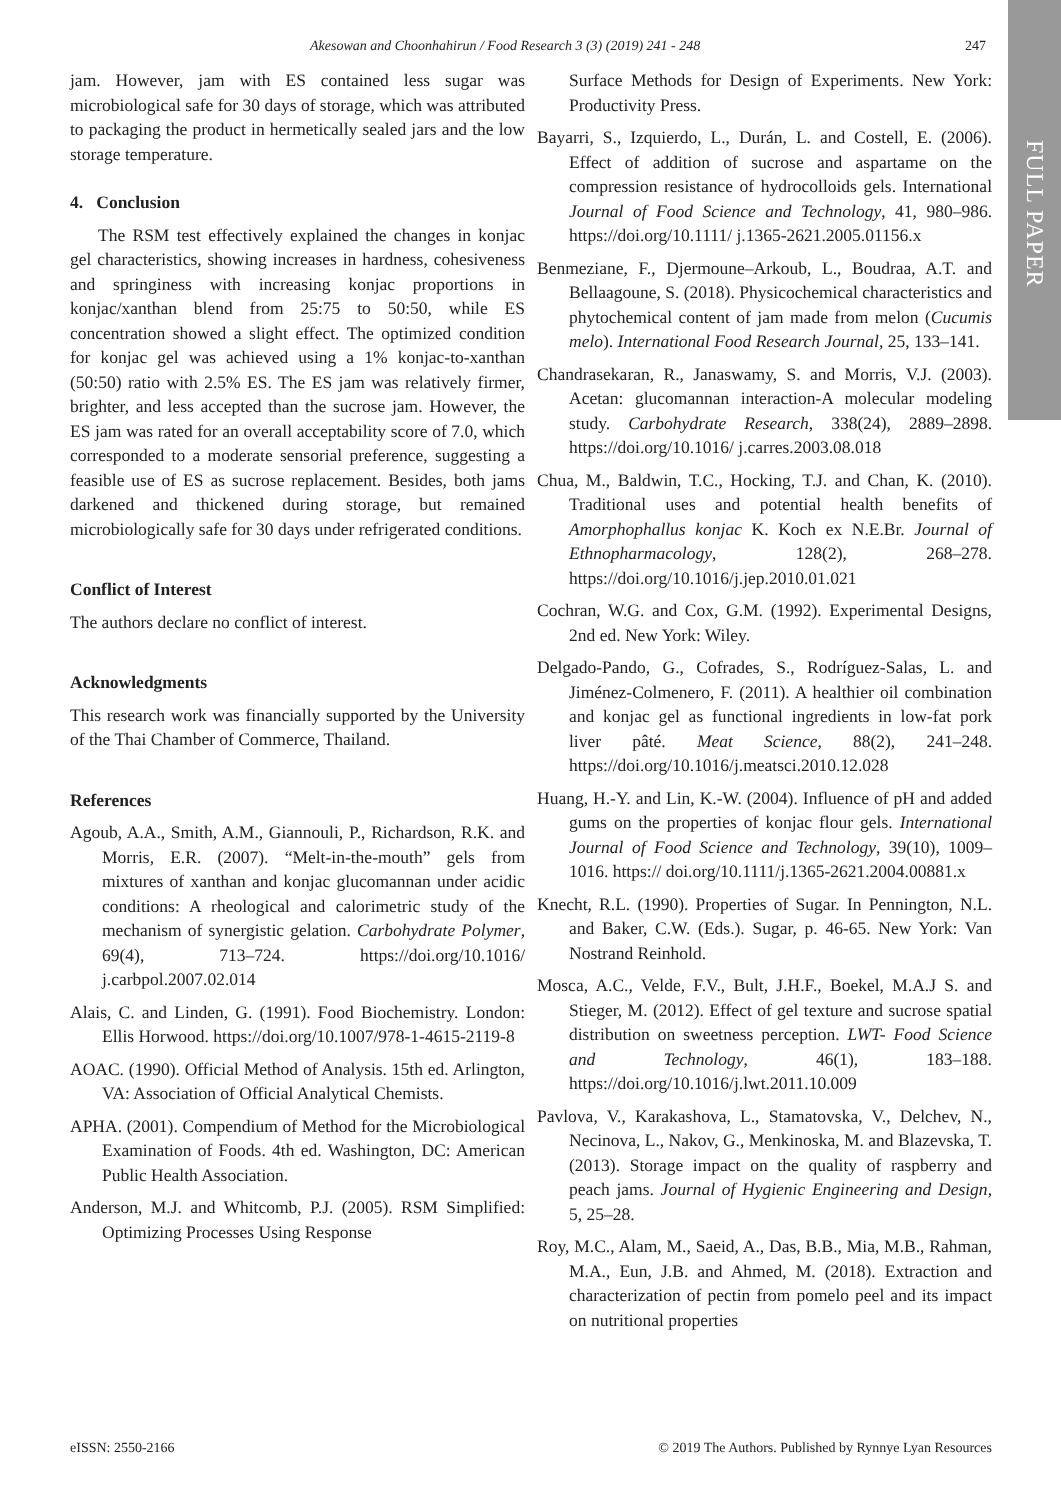Akesowan and Choonhahirun / Food Research 3 (3) (2019) 241 - 248 247
FULL PAPER
jam. However, jam with ES contained less sugar was microbiological safe for 30 days of storage, which was attributed to packaging the product in hermetically sealed jars and the low storage temperature.
4. Conclusion
The RSM test effectively explained the changes in konjac gel characteristics, showing increases in hardness, cohesiveness and springiness with increasing konjac proportions in konjac/xanthan blend from 25:75 to 50:50, while ES concentration showed a slight effect. The optimized condition for konjac gel was achieved using a 1% konjac-to-xanthan (50:50) ratio with 2.5% ES. The ES jam was relatively firmer, brighter, and less accepted than the sucrose jam. However, the ES jam was rated for an overall acceptability score of 7.0, which corresponded to a moderate sensorial preference, suggesting a feasible use of ES as sucrose replacement. Besides, both jams darkened and thickened during storage, but remained microbiologically safe for 30 days under refrigerated conditions.
Conflict of Interest
The authors declare no conflict of interest.
Acknowledgments
This research work was financially supported by the University of the Thai Chamber of Commerce, Thailand.
References
Agoub, A.A., Smith, A.M., Giannouli, P., Richardson, R.K. and Morris, E.R. (2007). “Melt-in-the-mouth” gels from mixtures of xanthan and konjac glucomannan under acidic conditions: A rheological and calorimetric study of the mechanism of synergistic gelation. Carbohydrate Polymer, 69(4), 713–724. https://doi.org/10.1016/ j.carbpol.2007.02.014
Alais, C. and Linden, G. (1991). Food Biochemistry. London: Ellis Horwood. https://doi.org/10.1007/978-1-4615-2119-8
AOAC. (1990). Official Method of Analysis. 15th ed. Arlington, VA: Association of Official Analytical Chemists.
APHA. (2001). Compendium of Method for the Microbiological Examination of Foods. 4th ed. Washington, DC: American Public Health Association.
Anderson, M.J. and Whitcomb, P.J. (2005). RSM Simplified: Optimizing Processes Using Response
Surface Methods for Design of Experiments. New York: Productivity Press.
Bayarri, S., Izquierdo, L., Durán, L. and Costell, E. (2006). Effect of addition of sucrose and aspartame on the compression resistance of hydrocolloids gels. International Journal of Food Science and Technology, 41, 980–986. https://doi.org/10.1111/ j.1365-2621.2005.01156.x
Benmeziane, F., Djermoune–Arkoub, L., Boudraa, A.T. and Bellaagoune, S. (2018). Physicochemical characteristics and phytochemical content of jam made from melon (Cucumis melo). International Food Research Journal, 25, 133–141.
Chandrasekaran, R., Janaswamy, S. and Morris, V.J. (2003). Acetan: glucomannan interaction-A molecular modeling study. Carbohydrate Research, 338(24), 2889–2898. https://doi.org/10.1016/ j.carres.2003.08.018
Chua, M., Baldwin, T.C., Hocking, T.J. and Chan, K. (2010). Traditional uses and potential health benefits of Amorphophallus konjac K. Koch ex N.E.Br. Journal of Ethnopharmacology, 128(2), 268–278. https://doi.org/10.1016/j.jep.2010.01.021
Cochran, W.G. and Cox, G.M. (1992). Experimental Designs, 2nd ed. New York: Wiley.
Delgado-Pando, G., Cofrades, S., Rodríguez-Salas, L. and Jiménez-Colmenero, F. (2011). A healthier oil combination and konjac gel as functional ingredients in low-fat pork liver pâté. Meat Science, 88(2), 241–248. https://doi.org/10.1016/j.meatsci.2010.12.028
Huang, H.-Y. and Lin, K.-W. (2004). Influence of pH and added gums on the properties of konjac flour gels. International Journal of Food Science and Technology, 39(10), 1009–1016. https:// doi.org/10.1111/j.1365-2621.2004.00881.x
Knecht, R.L. (1990). Properties of Sugar. In Pennington, N.L. and Baker, C.W. (Eds.). Sugar, p. 46-65. New York: Van Nostrand Reinhold.
Mosca, A.C., Velde, F.V., Bult, J.H.F., Boekel, M.A.J S. and Stieger, M. (2012). Effect of gel texture and sucrose spatial distribution on sweetness perception. LWT- Food Science and Technology, 46(1), 183–188. https://doi.org/10.1016/j.lwt.2011.10.009
Pavlova, V., Karakashova, L., Stamatovska, V., Delchev, N., Necinova, L., Nakov, G., Menkinoska, M. and Blazevska, T. (2013). Storage impact on the quality of raspberry and peach jams. Journal of Hygienic Engineering and Design, 5, 25–28.
Roy, M.C., Alam, M., Saeid, A., Das, B.B., Mia, M.B., Rahman, M.A., Eun, J.B. and Ahmed, M. (2018). Extraction and characterization of pectin from pomelo peel and its impact on nutritional properties
eISSN: 2550-2166 © 2019 The Authors. Published by Rynnye Lyan Resources